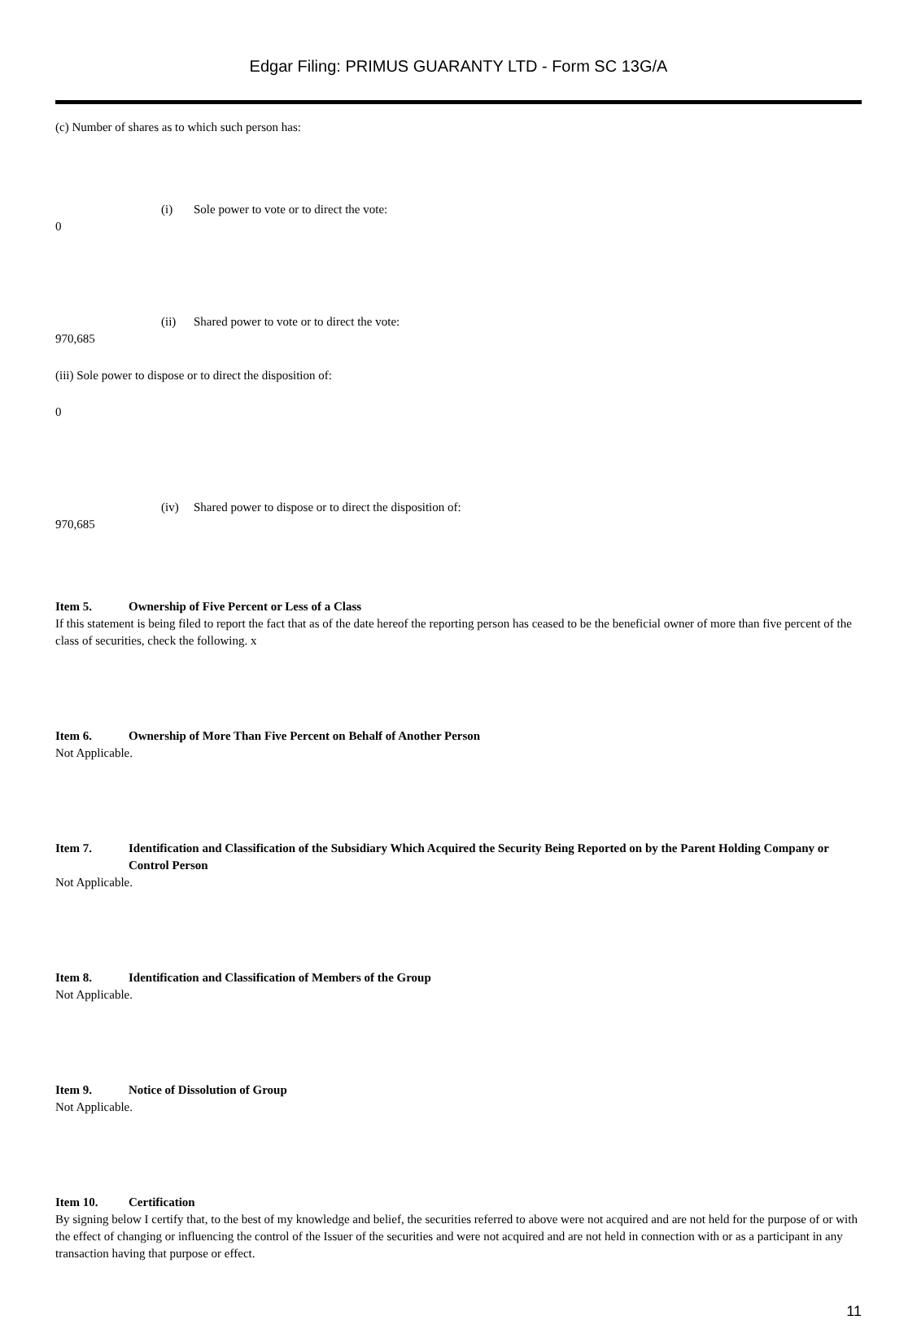Edgar Filing: PRIMUS GUARANTY LTD - Form SC 13G/A
(c) Number of shares as to which such person has:
(i) Sole power to vote or to direct the vote:
0
(ii) Shared power to vote or to direct the vote:
970,685
(iii) Sole power to dispose or to direct the disposition of:
0
(iv) Shared power to dispose or to direct the disposition of:
970,685
Item 5. Ownership of Five Percent or Less of a Class
If this statement is being filed to report the fact that as of the date hereof the reporting person has ceased to be the beneficial owner of more than five percent of the class of securities, check the following. x
Item 6. Ownership of More Than Five Percent on Behalf of Another Person
Not Applicable.
Item 7. Identification and Classification of the Subsidiary Which Acquired the Security Being Reported on by the Parent Holding Company or Control Person
Not Applicable.
Item 8. Identification and Classification of Members of the Group
Not Applicable.
Item 9. Notice of Dissolution of Group
Not Applicable.
Item 10. Certification
By signing below I certify that, to the best of my knowledge and belief, the securities referred to above were not acquired and are not held for the purpose of or with the effect of changing or influencing the control of the Issuer of the securities and were not acquired and are not held in connection with or as a participant in any transaction having that purpose or effect.
11